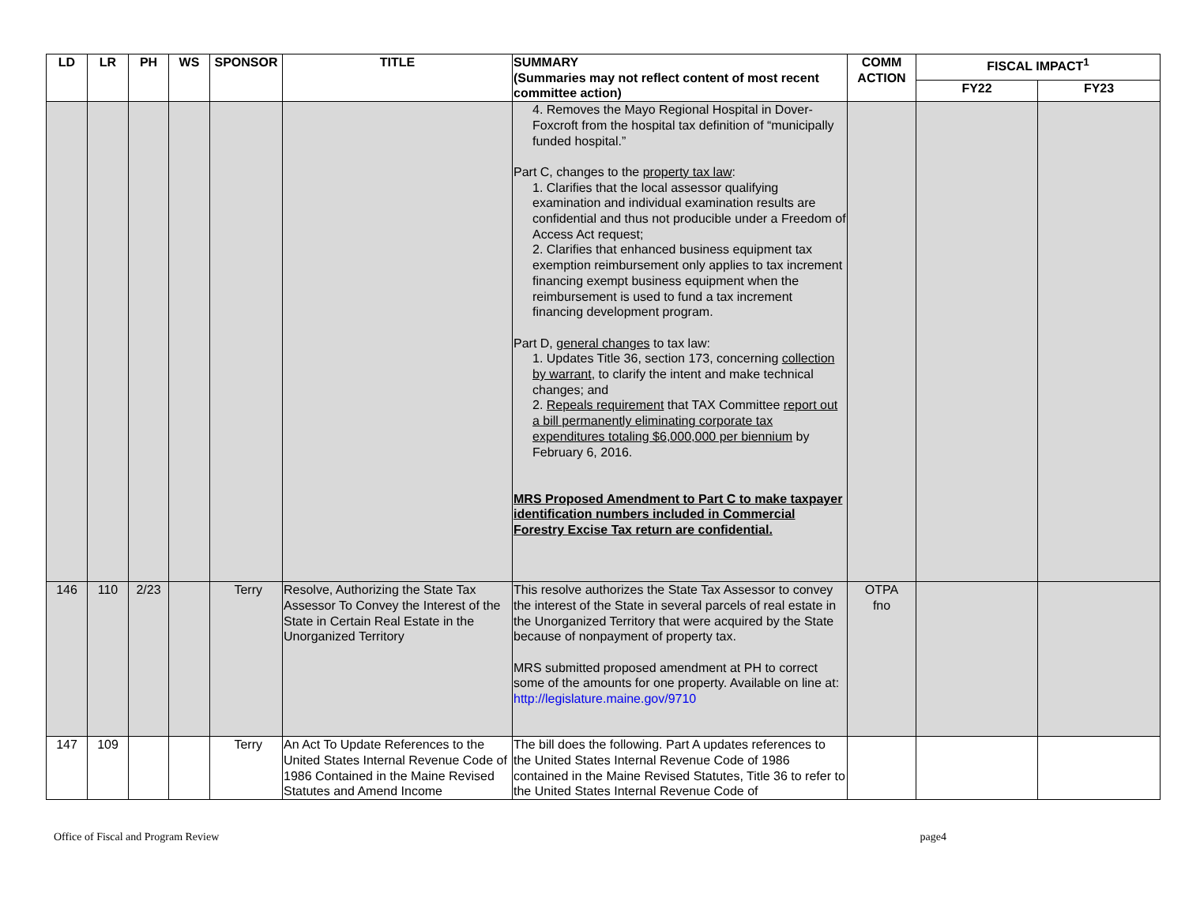| LD | LR | PH | WS | SPONSOR | TITLE | SUMMARY (Summaries may not reflect content of most recent committee action) | COMM ACTION | FISCAL IMPACT<sup>1</sup> | |
| --- | --- | --- | --- | --- | --- | --- | --- | --- | --- |
| | | | | | | | | FY22 | FY23 |
| | | | | | | 4. Removes the Mayo Regional Hospital in Dover-Foxcroft from the hospital tax definition of “municipally funded hospital.” Part C, changes to the property tax law : 1. Clarifies that the local assessor qualifying examination and individual examination results are confidential and thus not producible under a Freedom of Access Act request; 2. Clarifies that enhanced business equipment tax exemption reimbursement only applies to tax increment financing exempt business equipment when the reimbursement is used to fund a tax increment financing development program. Part D, general changes to tax law: 1. Updates Title 36, section 173, concerning collection by warrant , to clarify the intent and make technical changes; and 2. Repeals requirement that TAX Committee report out a bill permanently eliminating corporate tax expenditures totaling $6,000,000 per biennium by February 6, 2016. MRS Proposed Amendment to Part C to make taxpayer identification numbers included in Commercial Forestry Excise Tax return are confidential. | | | |
| 146 | 110 | 2/23 | | Terry | Resolve, Authorizing the State Tax Assessor To Convey the Interest of the State in Certain Real Estate in the Unorganized Territory | This resolve authorizes the State Tax Assessor to convey the interest of the State in several parcels of real estate in the Unorganized Territory that were acquired by the State because of nonpayment of property tax. MRS submitted proposed amendment at PH to correct some of the amounts for one property. Available on line at: http://legislature.maine.gov/9710 | OTPA fno | | |
| 147 | 109 | | | Terry | An Act To Update References to the United States Internal Revenue Code of 1986 Contained in the Maine Revised Statutes and Amend Income | The bill does the following. Part A updates references to the United States Internal Revenue Code of 1986 contained in the Maine Revised Statutes, Title 36 to refer to the United States Internal Revenue Code of | | | |
Office of Fiscal and Program Review page4